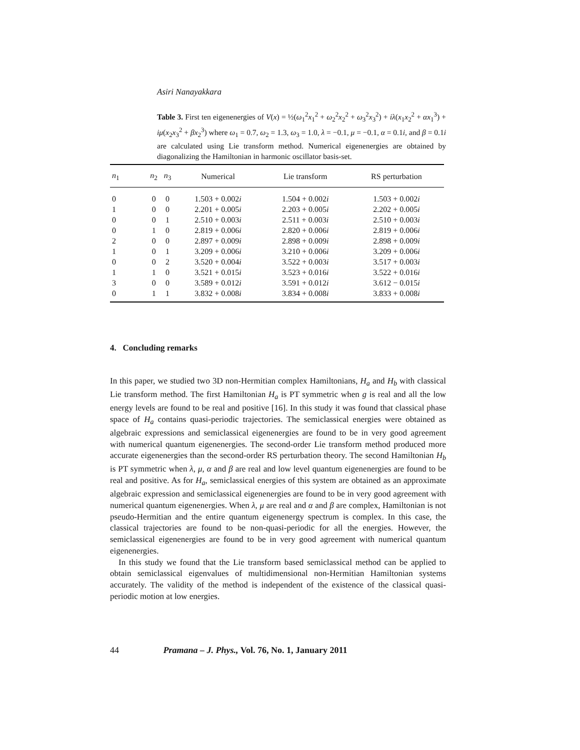Asiri Nanayakkara
Table 3. First ten eigenenergies of V(x) = ½(ω<sub>1</sub><sup>2</sup>x<sub>1</sub><sup>2</sup> + ω<sub>2</sub><sup>2</sup>x<sub>2</sub><sup>2</sup> + ω<sub>3</sub><sup>2</sup>x<sub>3</sub><sup>2</sup>) + iλ(x<sub>1</sub>x<sub>2</sub><sup>2</sup> + αx<sub>1</sub><sup>3</sup>) + iμ(x<sub>2</sub>x<sub>3</sub><sup>2</sup> + βx<sub>2</sub><sup>3</sup>) where ω<sub>1</sub> = 0.7, ω<sub>2</sub> = 1.3, ω<sub>3</sub> = 1.0, λ = −0.1, μ = −0.1, α = 0.1i, and β = 0.1i are calculated using Lie transform method. Numerical eigenenergies are obtained by diagonalizing the Hamiltonian in harmonic oscillator basis-set.
| n<sub>1</sub> | n<sub>2</sub> | n<sub>3</sub> | Numerical | Lie transform | RS perturbation |
| --- | --- | --- | --- | --- | --- |
| 0 | 0 | 0 | 1.503 + 0.002 i | 1.504 + 0.002 i | 1.503 + 0.002 i |
| 1 | 0 | 0 | 2.201 + 0.005 i | 2.203 + 0.005 i | 2.202 + 0.005 i |
| 0 | 0 | 1 | 2.510 + 0.003 i | 2.511 + 0.003 i | 2.510 + 0.003 i |
| 0 | 1 | 0 | 2.819 + 0.006 i | 2.820 + 0.006 i | 2.819 + 0.006 i |
| 2 | 0 | 0 | 2.897 + 0.009 i | 2.898 + 0.009 i | 2.898 + 0.009 i |
| 1 | 0 | 1 | 3.209 + 0.006 i | 3.210 + 0.006 i | 3.209 + 0.006 i |
| 0 | 0 | 2 | 3.520 + 0.004 i | 3.522 + 0.003 i | 3.517 + 0.003 i |
| 1 | 1 | 0 | 3.521 + 0.015 i | 3.523 + 0.016 i | 3.522 + 0.016 i |
| 3 | 0 | 0 | 3.589 + 0.012 i | 3.591 + 0.012 i | 3.612 − 0.015 i |
| 0 | 1 | 1 | 3.832 + 0.008 i | 3.834 + 0.008 i | 3.833 + 0.008 i |
4. Concluding remarks
In this paper, we studied two 3D non-Hermitian complex Hamiltonians, H<sub>a</sub> and H<sub>b</sub> with classical Lie transform method. The first Hamiltonian H<sub>a</sub> is PT symmetric when g is real and all the low energy levels are found to be real and positive [16]. In this study it was found that classical phase space of H<sub>a</sub> contains quasi-periodic trajectories. The semiclassical energies were obtained as algebraic expressions and semiclassical eigenenergies are found to be in very good agreement with numerical quantum eigenenergies. The second-order Lie transform method produced more accurate eigenenergies than the second-order RS perturbation theory. The second Hamiltonian H<sub>b</sub> is PT symmetric when λ, μ, α and β are real and low level quantum eigenenergies are found to be real and positive. As for H<sub>a</sub>, semiclassical energies of this system are obtained as an approximate algebraic expression and semiclassical eigenenergies are found to be in very good agreement with numerical quantum eigenenergies. When λ, μ are real and α and β are complex, Hamiltonian is not pseudo-Hermitian and the entire quantum eigenenergy spectrum is complex. In this case, the classical trajectories are found to be non-quasi-periodic for all the energies. However, the semiclassical eigenenergies are found to be in very good agreement with numerical quantum eigenenergies.
In this study we found that the Lie transform based semiclassical method can be applied to obtain semiclassical eigenvalues of multidimensional non-Hermitian Hamiltonian systems accurately. The validity of the method is independent of the existence of the classical quasi-periodic motion at low energies.
44 Pramana – J. Phys., Vol. 76, No. 1, January 2011